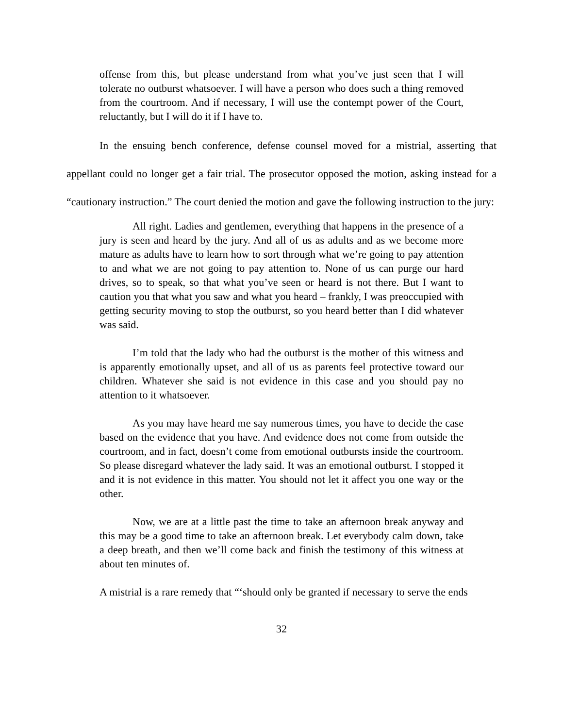offense from this, but please understand from what you’ve just seen that I will tolerate no outburst whatsoever. I will have a person who does such a thing removed from the courtroom. And if necessary, I will use the contempt power of the Court, reluctantly, but I will do it if I have to.
In the ensuing bench conference, defense counsel moved for a mistrial, asserting that appellant could no longer get a fair trial. The prosecutor opposed the motion, asking instead for a “cautionary instruction.” The court denied the motion and gave the following instruction to the jury:
All right. Ladies and gentlemen, everything that happens in the presence of a jury is seen and heard by the jury. And all of us as adults and as we become more mature as adults have to learn how to sort through what we’re going to pay attention to and what we are not going to pay attention to. None of us can purge our hard drives, so to speak, so that what you’ve seen or heard is not there. But I want to caution you that what you saw and what you heard – frankly, I was preoccupied with getting security moving to stop the outburst, so you heard better than I did whatever was said.
I’m told that the lady who had the outburst is the mother of this witness and is apparently emotionally upset, and all of us as parents feel protective toward our children. Whatever she said is not evidence in this case and you should pay no attention to it whatsoever.
As you may have heard me say numerous times, you have to decide the case based on the evidence that you have. And evidence does not come from outside the courtroom, and in fact, doesn’t come from emotional outbursts inside the courtroom. So please disregard whatever the lady said. It was an emotional outburst. I stopped it and it is not evidence in this matter. You should not let it affect you one way or the other.
Now, we are at a little past the time to take an afternoon break anyway and this may be a good time to take an afternoon break. Let everybody calm down, take a deep breath, and then we’ll come back and finish the testimony of this witness at about ten minutes of.
A mistrial is a rare remedy that “‘should only be granted if necessary to serve the ends
32